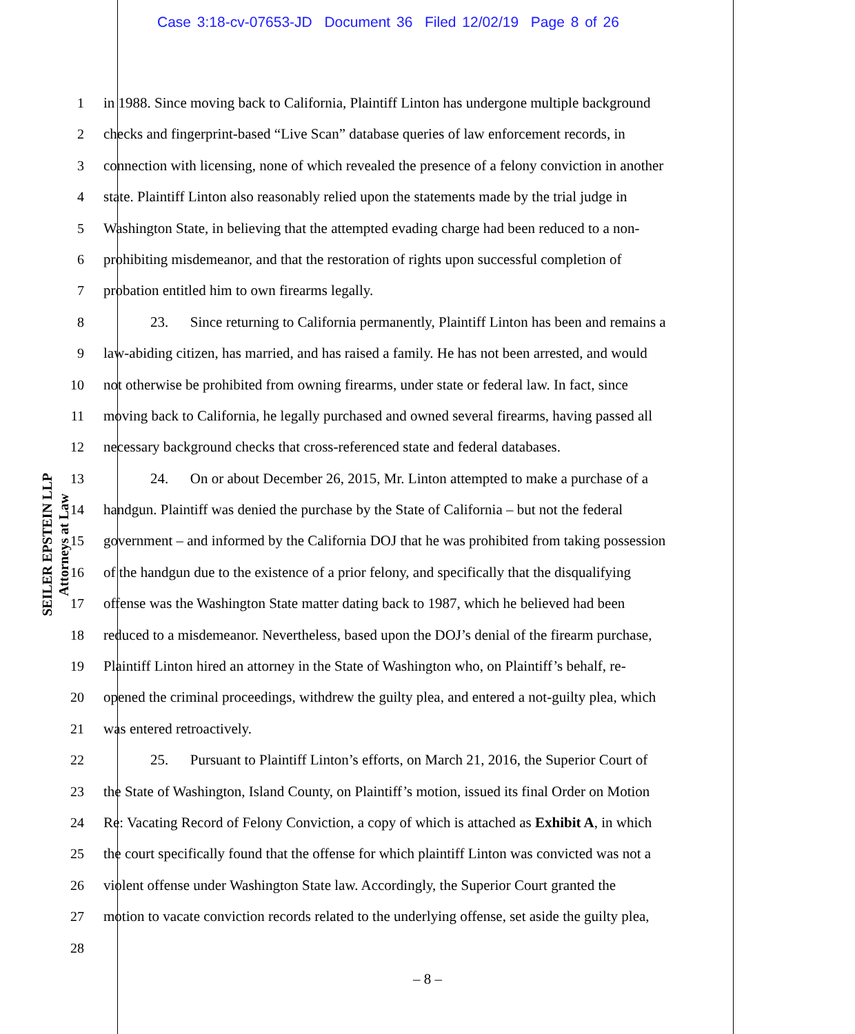Case 3:18-cv-07653-JD Document 36 Filed 12/02/19 Page 8 of 26
SEILER EPSTEIN LLP
Attorneys at Law
1 in 1988. Since moving back to California, Plaintiff Linton has undergone multiple background
2 checks and fingerprint-based “Live Scan” database queries of law enforcement records, in
3 connection with licensing, none of which revealed the presence of a felony conviction in another
4 state. Plaintiff Linton also reasonably relied upon the statements made by the trial judge in
5 Washington State, in believing that the attempted evading charge had been reduced to a non-
6 prohibiting misdemeanor, and that the restoration of rights upon successful completion of
7 probation entitled him to own firearms legally.
8 23. Since returning to California permanently, Plaintiff Linton has been and remains a
9 law-abiding citizen, has married, and has raised a family. He has not been arrested, and would
10 not otherwise be prohibited from owning firearms, under state or federal law. In fact, since
11 moving back to California, he legally purchased and owned several firearms, having passed all
12 necessary background checks that cross-referenced state and federal databases.
13 24. On or about December 26, 2015, Mr. Linton attempted to make a purchase of a
14 handgun. Plaintiff was denied the purchase by the State of California – but not the federal
15 government – and informed by the California DOJ that he was prohibited from taking possession
16 of the handgun due to the existence of a prior felony, and specifically that the disqualifying
17 offense was the Washington State matter dating back to 1987, which he believed had been
18 reduced to a misdemeanor. Nevertheless, based upon the DOJ’s denial of the firearm purchase,
19 Plaintiff Linton hired an attorney in the State of Washington who, on Plaintiff’s behalf, re-
20 opened the criminal proceedings, withdrew the guilty plea, and entered a not-guilty plea, which
21 was entered retroactively.
22 25. Pursuant to Plaintiff Linton’s efforts, on March 21, 2016, the Superior Court of
23 the State of Washington, Island County, on Plaintiff’s motion, issued its final Order on Motion
24 Re: Vacating Record of Felony Conviction, a copy of which is attached as Exhibit A, in which
25 the court specifically found that the offense for which plaintiff Linton was convicted was not a
26 violent offense under Washington State law. Accordingly, the Superior Court granted the
27 motion to vacate conviction records related to the underlying offense, set aside the guilty plea,
28
– 8 –